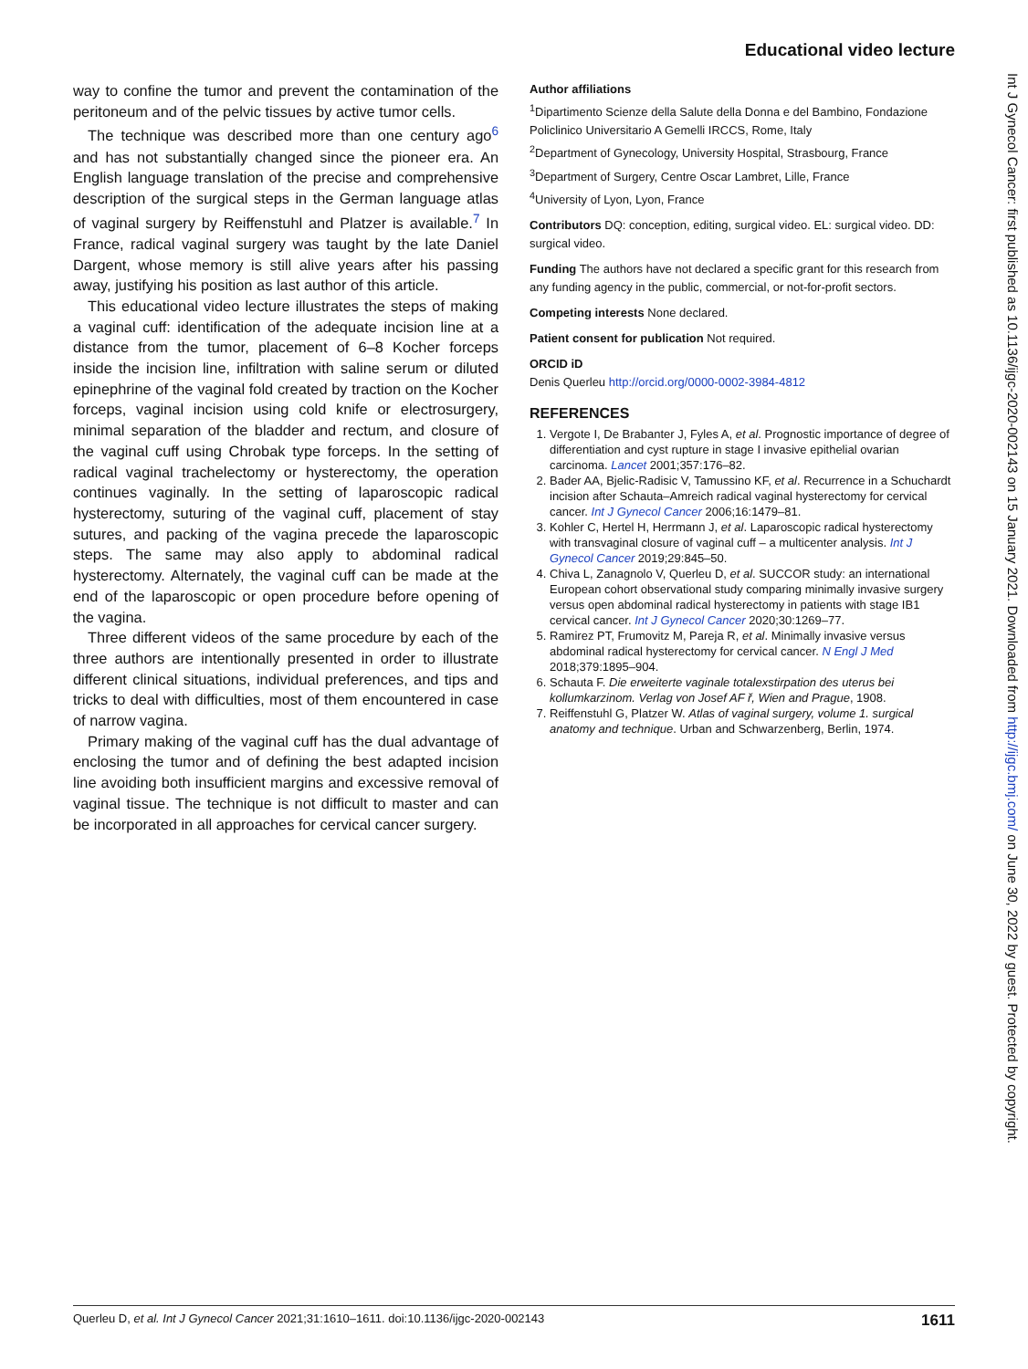Educational video lecture
way to confine the tumor and prevent the contamination of the peritoneum and of the pelvic tissues by active tumor cells.
The technique was described more than one century ago<sup>6</sup> and has not substantially changed since the pioneer era. An English language translation of the precise and comprehensive description of the surgical steps in the German language atlas of vaginal surgery by Reiffenstuhl and Platzer is available.<sup>7</sup> In France, radical vaginal surgery was taught by the late Daniel Dargent, whose memory is still alive years after his passing away, justifying his position as last author of this article.
This educational video lecture illustrates the steps of making a vaginal cuff: identification of the adequate incision line at a distance from the tumor, placement of 6–8 Kocher forceps inside the incision line, infiltration with saline serum or diluted epinephrine of the vaginal fold created by traction on the Kocher forceps, vaginal incision using cold knife or electrosurgery, minimal separation of the bladder and rectum, and closure of the vaginal cuff using Chrobak type forceps. In the setting of radical vaginal trachelectomy or hysterectomy, the operation continues vaginally. In the setting of laparoscopic radical hysterectomy, suturing of the vaginal cuff, placement of stay sutures, and packing of the vagina precede the laparoscopic steps. The same may also apply to abdominal radical hysterectomy. Alternately, the vaginal cuff can be made at the end of the laparoscopic or open procedure before opening of the vagina.
Three different videos of the same procedure by each of the three authors are intentionally presented in order to illustrate different clinical situations, individual preferences, and tips and tricks to deal with difficulties, most of them encountered in case of narrow vagina.
Primary making of the vaginal cuff has the dual advantage of enclosing the tumor and of defining the best adapted incision line avoiding both insufficient margins and excessive removal of vaginal tissue. The technique is not difficult to master and can be incorporated in all approaches for cervical cancer surgery.
Author affiliations
<sup>1</sup> Dipartimento Scienze della Salute della Donna e del Bambino, Fondazione Policlinico Universitario A Gemelli IRCCS, Rome, Italy
<sup>2</sup> Department of Gynecology, University Hospital, Strasbourg, France
<sup>3</sup> Department of Surgery, Centre Oscar Lambret, Lille, France
<sup>4</sup> University of Lyon, Lyon, France
Contributors DQ: conception, editing, surgical video. EL: surgical video. DD: surgical video.
Funding The authors have not declared a specific grant for this research from any funding agency in the public, commercial, or not-for-profit sectors.
Competing interests None declared.
Patient consent for publication Not required.
ORCID iD
Denis Querleu http://orcid.org/0000-0002-3984-4812
REFERENCES
1. Vergote I, De Brabanter J, Fyles A, et al. Prognostic importance of degree of differentiation and cyst rupture in stage I invasive epithelial ovarian carcinoma. Lancet 2001;357:176–82.
2. Bader AA, Bjelic-Radisic V, Tamussino KF, et al. Recurrence in a Schuchardt incision after Schauta–Amreich radical vaginal hysterectomy for cervical cancer. Int J Gynecol Cancer 2006;16:1479–81.
3. Kohler C, Hertel H, Herrmann J, et al. Laparoscopic radical hysterectomy with transvaginal closure of vaginal cuff – a multicenter analysis. Int J Gynecol Cancer 2019;29:845–50.
4. Chiva L, Zanagnolo V, Querleu D, et al. SUCCOR study: an international European cohort observational study comparing minimally invasive surgery versus open abdominal radical hysterectomy in patients with stage IB1 cervical cancer. Int J Gynecol Cancer 2020;30:1269–77.
5. Ramirez PT, Frumovitz M, Pareja R, et al. Minimally invasive versus abdominal radical hysterectomy for cervical cancer. N Engl J Med 2018;379:1895–904.
6. Schauta F. Die erweiterte vaginale totalexstirpation des uterus bei kollumkarzinom. Verlag von Josef AF ř, Wien and Prague, 1908.
7. Reiffenstuhl G, Platzer W. Atlas of vaginal surgery, volume 1. surgical anatomy and technique. Urban and Schwarzenberg, Berlin, 1974.
Int J Gynecol Cancer: first published as 10.1136/ijgc-2020-002143 on 15 January 2021. Downloaded from http://ijgc.bmj.com/ on June 30, 2022 by guest. Protected by copyright.
Querleu D, et al. Int J Gynecol Cancer 2021;31:1610–1611. doi:10.1136/ijgc-2020-002143 1611